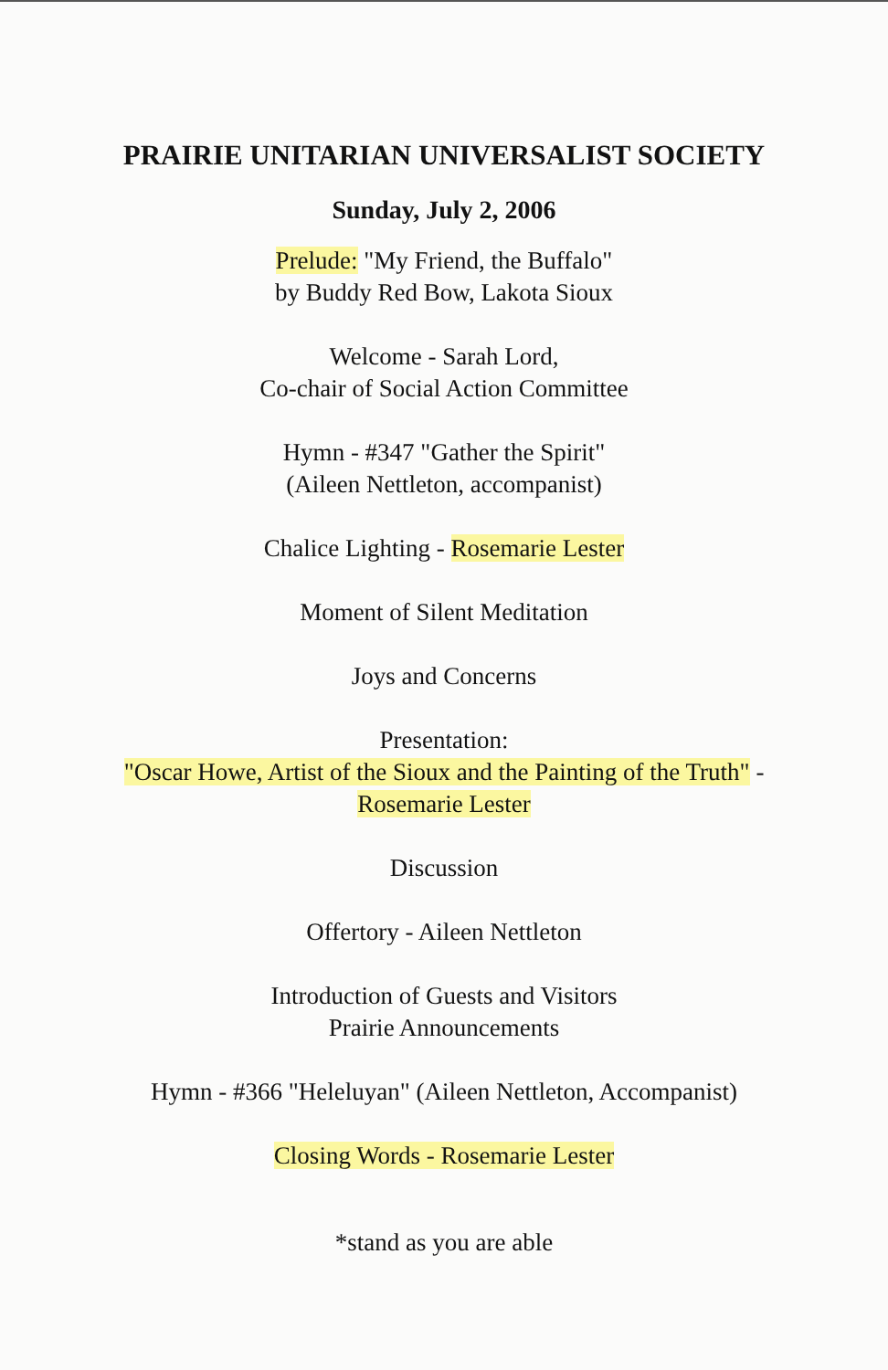PRAIRIE UNITARIAN UNIVERSALIST SOCIETY
Sunday, July 2, 2006
Prelude: "My Friend, the Buffalo"
by Buddy Red Bow, Lakota Sioux
Welcome - Sarah Lord,
Co-chair of Social Action Committee
Hymn - #347 "Gather the Spirit"
(Aileen Nettleton, accompanist)
Chalice Lighting - Rosemarie Lester
Moment of Silent Meditation
Joys and Concerns
Presentation:
"Oscar Howe, Artist of the Sioux and the Painting of the Truth" -
Rosemarie Lester
Discussion
Offertory - Aileen Nettleton
Introduction of Guests and Visitors
Prairie Announcements
Hymn - #366 "Heleluyan" (Aileen Nettleton, Accompanist)
Closing Words - Rosemarie Lester
*stand as you are able